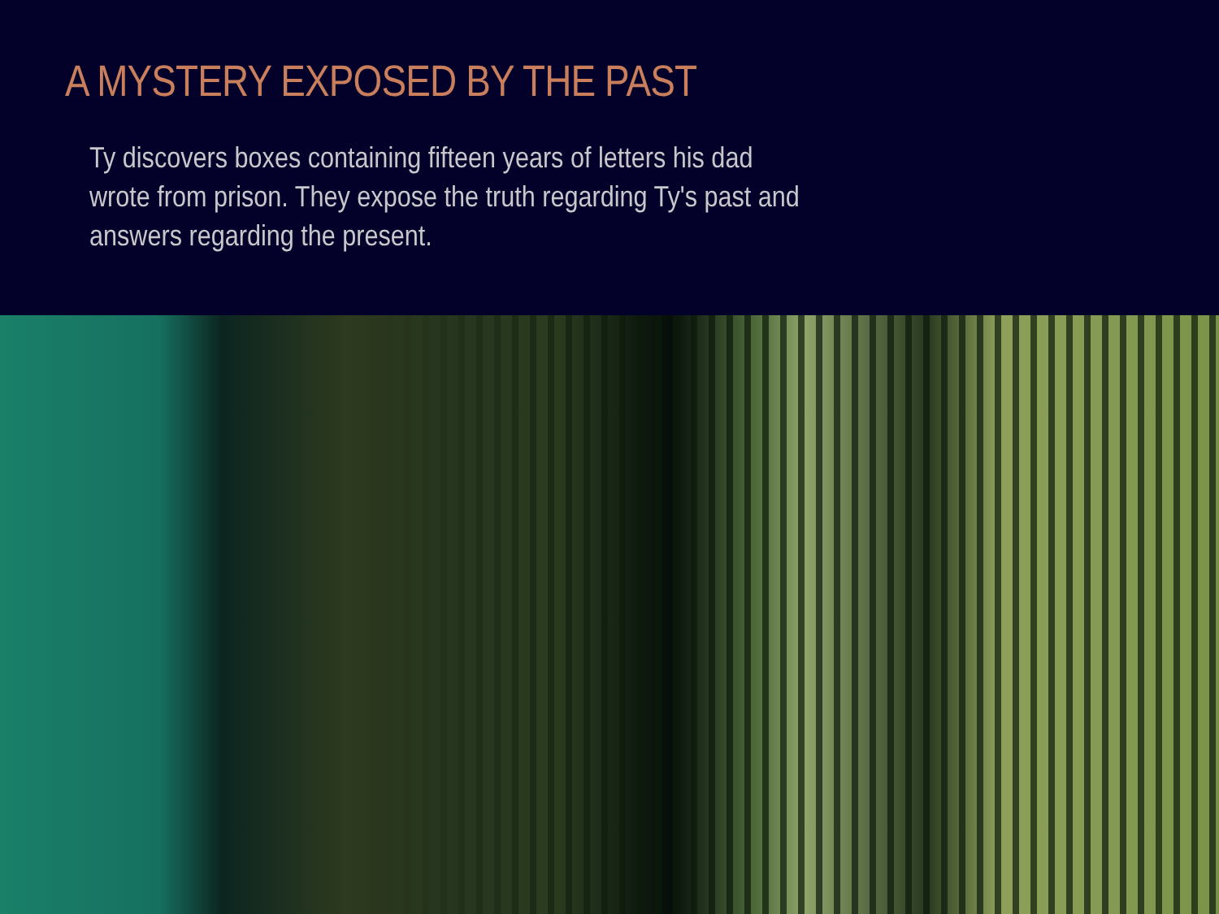A MYSTERY EXPOSED BY THE PAST
Ty discovers boxes containing fifteen years of letters his dad wrote from prison. They expose the truth regarding Ty's past and answers regarding the present.